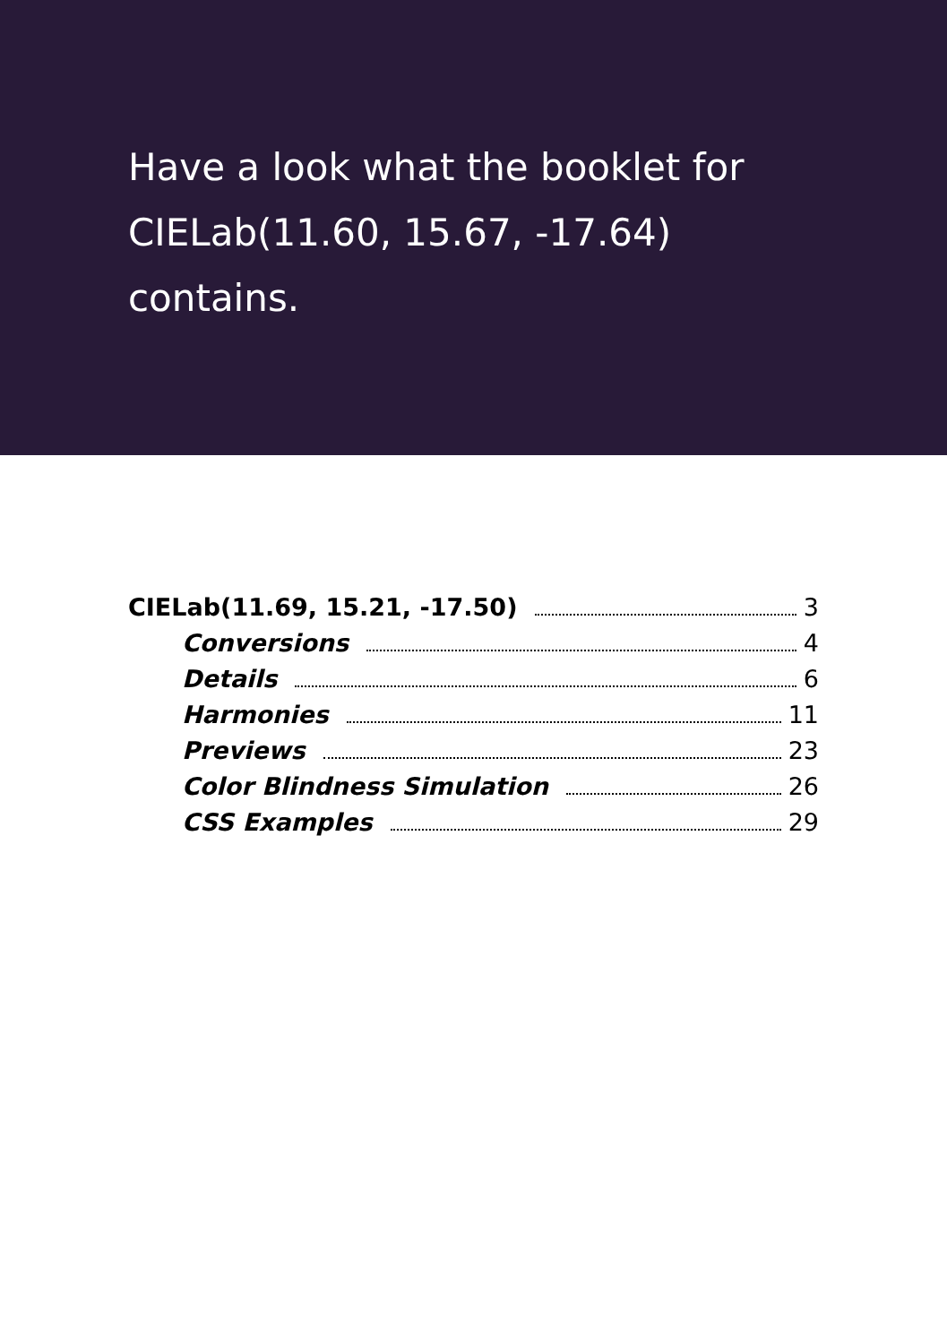Have a look what the booklet for CIELab(11.60, 15.67, -17.64) contains.
CIELab(11.69, 15.21, -17.50) 3
Conversions 4
Details 6
Harmonies 11
Previews 23
Color Blindness Simulation 26
CSS Examples 29